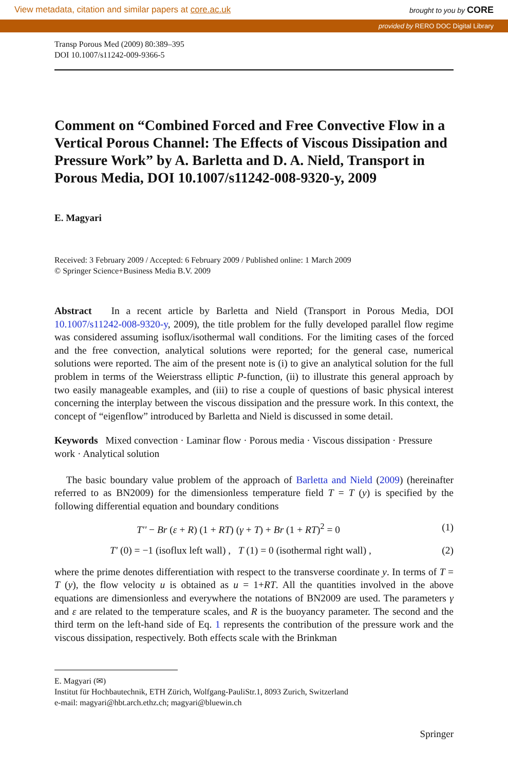View metadata, citation and similar papers at core.ac.uk brought to you by CORE
provided by RERO DOC Digital Library
Transp Porous Med (2009) 80:389–395
DOI 10.1007/s11242-009-9366-5
Comment on “Combined Forced and Free Convective Flow in a Vertical Porous Channel: The Effects of Viscous Dissipation and Pressure Work” by A. Barletta and D. A. Nield, Transport in Porous Media, DOI 10.1007/s11242-008-9320-y, 2009
E. Magyari
Received: 3 February 2009 / Accepted: 6 February 2009 / Published online: 1 March 2009
© Springer Science+Business Media B.V. 2009
Abstract In a recent article by Barletta and Nield (Transport in Porous Media, DOI 10.1007/s11242-008-9320-y, 2009), the title problem for the fully developed parallel flow regime was considered assuming isoflux/isothermal wall conditions. For the limiting cases of the forced and the free convection, analytical solutions were reported; for the general case, numerical solutions were reported. The aim of the present note is (i) to give an analytical solution for the full problem in terms of the Weierstrass elliptic P-function, (ii) to illustrate this general approach by two easily manageable examples, and (iii) to rise a couple of questions of basic physical interest concerning the interplay between the viscous dissipation and the pressure work. In this context, the concept of “eigenflow” introduced by Barletta and Nield is discussed in some detail.
Keywords Mixed convection · Laminar flow · Porous media · Viscous dissipation · Pressure work · Analytical solution
The basic boundary value problem of the approach of Barletta and Nield (2009) (hereinafter referred to as BN2009) for the dimensionless temperature field T = T (y) is specified by the following differential equation and boundary conditions
T'' − Br (ε + R) (1 + RT) (γ + T) + Br (1 + RT)<sup>2</sup> = 0 (1)
T' (0) = −1 (isoflux left wall) , T (1) = 0 (isothermal right wall) , (2)
where the prime denotes differentiation with respect to the transverse coordinate y. In terms of T = T (y), the flow velocity u is obtained as u = 1+RT. All the quantities involved in the above equations are dimensionless and everywhere the notations of BN2009 are used. The parameters γ and ε are related to the temperature scales, and R is the buoyancy parameter. The second and the third term on the left-hand side of Eq. 1 represents the contribution of the pressure work and the viscous dissipation, respectively. Both effects scale with the Brinkman
E. Magyari (✉)
Institut für Hochbautechnik, ETH Zürich, Wolfgang-PauliStr.1, 8093 Zurich, Switzerland
e-mail: magyari@hbt.arch.ethz.ch; magyari@bluewin.ch
Springer